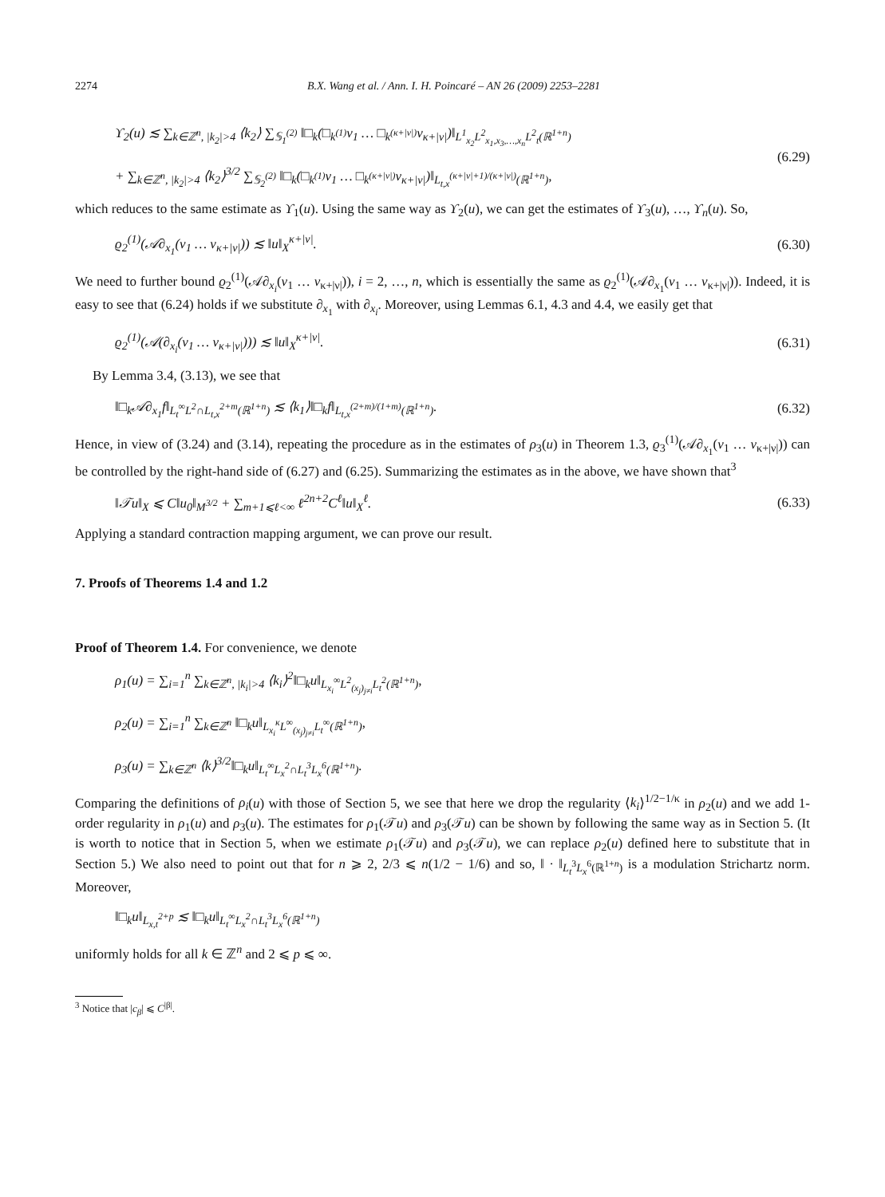2274 B.X. Wang et al. / Ann. I. H. Poincaré – AN 26 (2009) 2253–2281
ϒ<sub>2</sub>(u) ≲ ∑<sub>k∈ℤ<sup>n</sup>, |k<sub>2</sub>|>4</sub> ⟨k<sub>2</sub>⟩ ∑<sub>𝕊<sub>1</sub><sup>(2)</sup></sub> ‖□<sub>k</sub>(□<sub>k<sup>(1)</sup></sub>v<sub>1</sub> … □<sub>k<sup>(κ+|ν|)</sup></sub>v<sub>κ+|ν|</sub>)‖<sub>L<sup>1</sup><sub>x<sub>2</sub></sub>L<sup>2</sup><sub>x<sub>1</sub>,x<sub>3</sub>,…,x<sub>n</sub></sub>L<sup>2</sup><sub>t</sub>(ℝ<sup>1+n</sup>)</sub>
+ ∑<sub>k∈ℤ<sup>n</sup>, |k<sub>2</sub>|>4</sub> ⟨k<sub>2</sub>⟩<sup>3/2</sup> ∑<sub>𝕊<sub>2</sub><sup>(2)</sup></sub> ‖□<sub>k</sub>(□<sub>k<sup>(1)</sup></sub>v<sub>1</sub> … □<sub>k<sup>(κ+|ν|)</sup></sub>v<sub>κ+|ν|</sub>)‖<sub>L<sub>t,x</sub><sup>(κ+|ν|+1)/(κ+|ν|)</sup>(ℝ<sup>1+n</sup>)</sub>,
(6.29)
which reduces to the same estimate as ϒ<sub>1</sub>(u). Using the same way as ϒ<sub>2</sub>(u), we can get the estimates of ϒ<sub>3</sub>(u), …, ϒ<sub>n</sub>(u). So,
ϱ<sub>2</sub><sup>(1)</sup>(𝒜∂<sub>x<sub>1</sub></sub>(v<sub>1</sub> … v<sub>κ+|ν|</sub>)) ≲ ‖u‖<sub>X</sub><sup>κ+|ν|</sup>.
(6.30)
We need to further bound ϱ<sub>2</sub><sup>(1)</sup>(𝒜∂<sub>x<sub>i</sub></sub>(v<sub>1</sub> … v<sub>κ+|ν|</sub>)), i = 2, …, n, which is essentially the same as ϱ<sub>2</sub><sup>(1)</sup>(𝒜∂<sub>x<sub>1</sub></sub>(v<sub>1</sub> … v<sub>κ+|ν|</sub>)). Indeed, it is easy to see that (6.24) holds if we substitute ∂<sub>x<sub>1</sub></sub> with ∂<sub>x<sub>i</sub></sub>. Moreover, using Lemmas 6.1, 4.3 and 4.4, we easily get that
ϱ<sub>2</sub><sup>(1)</sup>(𝒜(∂<sub>x<sub>i</sub></sub>(v<sub>1</sub> … v<sub>κ+|ν|</sub>))) ≲ ‖u‖<sub>X</sub><sup>κ+|ν|</sup>.
(6.31)
By Lemma 3.4, (3.13), we see that
‖□<sub>k</sub>𝒜∂<sub>x<sub>1</sub></sub>f‖<sub>L<sub>t</sub><sup>∞</sup>L<sup>2</sup>∩L<sub>t,x</sub><sup>2+m</sup>(ℝ<sup>1+n</sup>)</sub> ≲ ⟨k<sub>1</sub>⟩‖□<sub>k</sub>f‖<sub>L<sub>t,x</sub><sup>(2+m)/(1+m)</sup>(ℝ<sup>1+n</sup>)</sub>.
(6.32)
Hence, in view of (3.24) and (3.14), repeating the procedure as in the estimates of ρ<sub>3</sub>(u) in Theorem 1.3, ϱ<sub>3</sub><sup>(1)</sup>(𝒜∂<sub>x<sub>1</sub></sub>(v<sub>1</sub> … v<sub>κ+|ν|</sub>)) can be controlled by the right-hand side of (6.27) and (6.25). Summarizing the estimates as in the above, we have shown that<sup>3</sup>
‖𝒯u‖<sub>X</sub> ⩽ C‖u<sub>0</sub>‖<sub>M<sup>3/2</sup></sub> + ∑<sub>m+1⩽ℓ<∞</sub> ℓ<sup>2n+2</sup>C<sup>ℓ</sup>‖u‖<sub>X</sub><sup>ℓ</sup>.
(6.33)
Applying a standard contraction mapping argument, we can prove our result.
7. Proofs of Theorems 1.4 and 1.2
Proof of Theorem 1.4. For convenience, we denote
ρ<sub>1</sub>(u) = ∑<sub>i=1</sub><sup>n</sup> ∑<sub>k∈ℤ<sup>n</sup>, |k<sub>i</sub>|>4</sub> ⟨k<sub>i</sub>⟩<sup>2</sup>‖□<sub>k</sub>u‖<sub>L<sub>x<sub>i</sub></sub><sup>∞</sup>L<sup>2</sup><sub>(x<sub>j</sub>)<sub>j≠i</sub></sub>L<sub>t</sub><sup>2</sup>(ℝ<sup>1+n</sup>)</sub>,
ρ<sub>2</sub>(u) = ∑<sub>i=1</sub><sup>n</sup> ∑<sub>k∈ℤ<sup>n</sup></sub> ‖□<sub>k</sub>u‖<sub>L<sub>x<sub>i</sub></sub><sup>κ</sup>L<sup>∞</sup><sub>(x<sub>j</sub>)<sub>j≠i</sub></sub>L<sub>t</sub><sup>∞</sup>(ℝ<sup>1+n</sup>)</sub>,
ρ<sub>3</sub>(u) = ∑<sub>k∈ℤ<sup>n</sup></sub> ⟨k⟩<sup>3/2</sup>‖□<sub>k</sub>u‖<sub>L<sub>t</sub><sup>∞</sup>L<sub>x</sub><sup>2</sup>∩L<sub>t</sub><sup>3</sup>L<sub>x</sub><sup>6</sup>(ℝ<sup>1+n</sup>)</sub>.
Comparing the definitions of ρ<sub>i</sub>(u) with those of Section 5, we see that here we drop the regularity ⟨k<sub>i</sub>⟩<sup>1/2−1/κ</sup> in ρ<sub>2</sub>(u) and we add 1-order regularity in ρ<sub>1</sub>(u) and ρ<sub>3</sub>(u). The estimates for ρ<sub>1</sub>(𝒯u) and ρ<sub>3</sub>(𝒯u) can be shown by following the same way as in Section 5. (It is worth to notice that in Section 5, when we estimate ρ<sub>1</sub>(𝒯u) and ρ<sub>3</sub>(𝒯u), we can replace ρ<sub>2</sub>(u) defined here to substitute that in Section 5.) We also need to point out that for n ⩾ 2, 2/3 ⩽ n(1/2 − 1/6) and so, ‖ · ‖<sub>L<sub>t</sub><sup>3</sup>L<sub>x</sub><sup>6</sup>(ℝ<sup>1+n</sup>)</sub> is a modulation Strichartz norm. Moreover,
‖□<sub>k</sub>u‖<sub>L<sub>x,t</sub><sup>2+p</sup></sub> ≲ ‖□<sub>k</sub>u‖<sub>L<sub>t</sub><sup>∞</sup>L<sub>x</sub><sup>2</sup>∩L<sub>t</sub><sup>3</sup>L<sub>x</sub><sup>6</sup>(ℝ<sup>1+n</sup>)</sub>
uniformly holds for all k ∈ ℤ<sup>n</sup> and 2 ⩽ p ⩽ ∞.
<sup>3</sup> Notice that |c<sub>β</sub>| ⩽ C<sup>|β|</sup>.